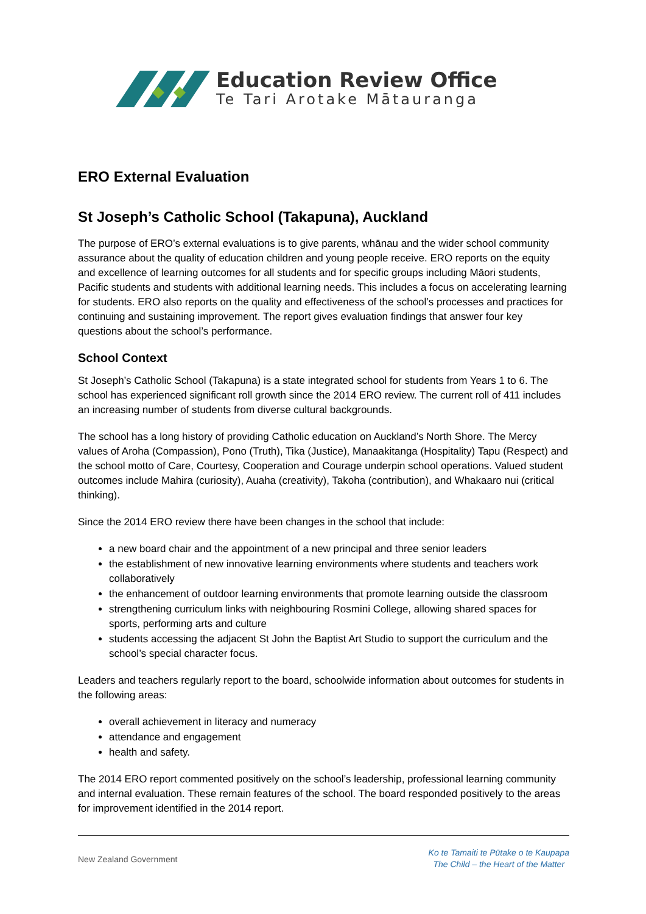Education Review Office
Te Tari Arotake Mātauranga
ERO External Evaluation
St Joseph’s Catholic School (Takapuna), Auckland
The purpose of ERO’s external evaluations is to give parents, whānau and the wider school community assurance about the quality of education children and young people receive. ERO reports on the equity and excellence of learning outcomes for all students and for specific groups including Māori students, Pacific students and students with additional learning needs. This includes a focus on accelerating learning for students. ERO also reports on the quality and effectiveness of the school’s processes and practices for continuing and sustaining improvement. The report gives evaluation findings that answer four key questions about the school’s performance.
School Context
St Joseph’s Catholic School (Takapuna) is a state integrated school for students from Years 1 to 6. The school has experienced significant roll growth since the 2014 ERO review. The current roll of 411 includes an increasing number of students from diverse cultural backgrounds.
The school has a long history of providing Catholic education on Auckland’s North Shore. The Mercy values of Aroha (Compassion), Pono (Truth), Tika (Justice), Manaakitanga (Hospitality) Tapu (Respect) and the school motto of Care, Courtesy, Cooperation and Courage underpin school operations. Valued student outcomes include Mahira (curiosity), Auaha (creativity), Takoha (contribution), and Whakaaro nui (critical thinking).
Since the 2014 ERO review there have been changes in the school that include:
a new board chair and the appointment of a new principal and three senior leaders
the establishment of new innovative learning environments where students and teachers work collaboratively
the enhancement of outdoor learning environments that promote learning outside the classroom
strengthening curriculum links with neighbouring Rosmini College, allowing shared spaces for sports, performing arts and culture
students accessing the adjacent St John the Baptist Art Studio to support the curriculum and the school’s special character focus.
Leaders and teachers regularly report to the board, schoolwide information about outcomes for students in the following areas:
overall achievement in literacy and numeracy
attendance and engagement
health and safety.
The 2014 ERO report commented positively on the school’s leadership, professional learning community and internal evaluation. These remain features of the school. The board responded positively to the areas for improvement identified in the 2014 report.
New Zealand Government
Ko te Tamaiti te Pūtake o te Kaupapa
The Child – the Heart of the Matter